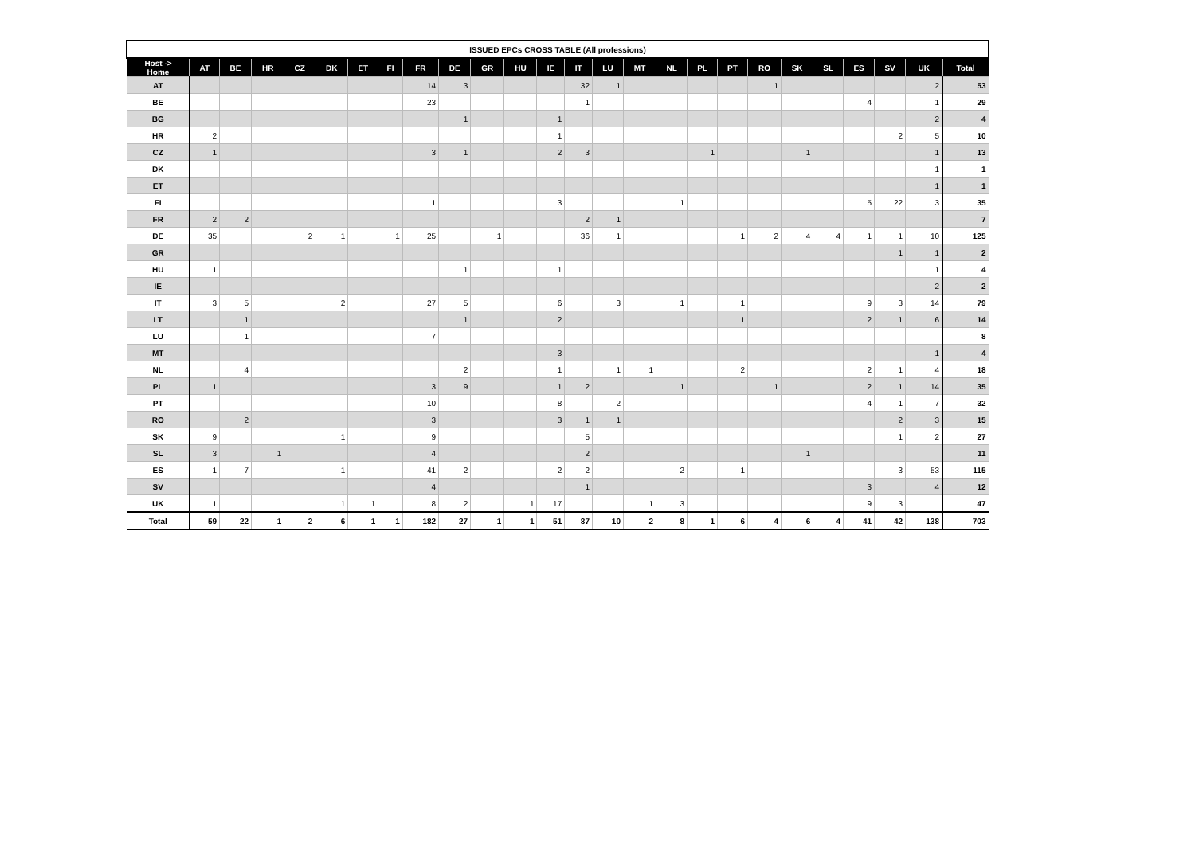| ISSUED EPCs CROSS TABLE (All professions) | | | | | | | | | | | | | | | | | | | | | | | | | |
| --- | --- | --- | --- | --- | --- | --- | --- | --- | --- | --- | --- | --- | --- | --- | --- | --- | --- | --- | --- | --- | --- | --- | --- | --- | --- |
| Host -> Home | AT | BE | HR | CZ | DK | ET | FI | FR | DE | GR | HU | IE | IT | LU | MT | NL | PL | PT | RO | SK | SL | ES | SV | UK | Total |
| AT | | | | | | | | 14 | 3 | | | | 32 | 1 | | | | | 1 | | | | | 2 | 53 |
| BE | | | | | | | | 23 | | | | | 1 | | | | | | | | | 4 | | 1 | 29 |
| BG | | | | | | | | | 1 | | | 1 | | | | | | | | | | | | 2 | 4 |
| HR | 2 | | | | | | | | | | | 1 | | | | | | | | | | | 2 | 5 | 10 |
| CZ | 1 | | | | | | | 3 | 1 | | | 2 | 3 | | | | 1 | | | 1 | | | | 1 | 13 |
| DK | | | | | | | | | | | | | | | | | | | | | | | | 1 | 1 |
| ET | | | | | | | | | | | | | | | | | | | | | | | | 1 | 1 |
| FI | | | | | | | | 1 | | | | 3 | | | | 1 | | | | | | 5 | 22 | 3 | 35 |
| FR | 2 | 2 | | | | | | | | | | | 2 | 1 | | | | | | | | | | | 7 |
| DE | 35 | | | 2 | 1 | | 1 | 25 | | 1 | | | 36 | 1 | | | | 1 | 2 | 4 | 4 | 1 | 1 | 10 | 125 |
| GR | | | | | | | | | | | | | | | | | | | | | | | 1 | 1 | 2 |
| HU | 1 | | | | | | | | 1 | | | 1 | | | | | | | | | | | | 1 | 4 |
| IE | | | | | | | | | | | | | | | | | | | | | | | | 2 | 2 |
| IT | 3 | 5 | | | 2 | | | 27 | 5 | | | 6 | | 3 | | 1 | | 1 | | | | 9 | 3 | 14 | 79 |
| LT | | 1 | | | | | | | 1 | | | 2 | | | | | | 1 | | | | 2 | 1 | 6 | 14 |
| LU | | 1 | | | | | | 7 | | | | | | | | | | | | | | | | | 8 |
| MT | | | | | | | | | | | | 3 | | | | | | | | | | | | 1 | 4 |
| NL | | 4 | | | | | | | 2 | | | 1 | | 1 | 1 | | | 2 | | | | 2 | 1 | 4 | 18 |
| PL | 1 | | | | | | | 3 | 9 | | | 1 | 2 | | | 1 | | | 1 | | | 2 | 1 | 14 | 35 |
| PT | | | | | | | | 10 | | | | 8 | | 2 | | | | | | | | 4 | 1 | 7 | 32 |
| RO | | 2 | | | | | | 3 | | | | 3 | 1 | 1 | | | | | | | | | 2 | 3 | 15 |
| SK | 9 | | | | 1 | | | 9 | | | | | 5 | | | | | | | | | | 1 | 2 | 27 |
| SL | 3 | | 1 | | | | | 4 | | | | | 2 | | | | | | | 1 | | | | | 11 |
| ES | 1 | 7 | | | 1 | | | 41 | 2 | | | 2 | 2 | | | 2 | | 1 | | | | | 3 | 53 | 115 |
| SV | | | | | | | | 4 | | | | | 1 | | | | | | | | | 3 | | 4 | 12 |
| UK | 1 | | | | 1 | 1 | | 8 | 2 | | 1 | 17 | | | 1 | 3 | | | | | | 9 | 3 | | 47 |
| Total | 59 | 22 | 1 | 2 | 6 | 1 | 1 | 182 | 27 | 1 | 1 | 51 | 87 | 10 | 2 | 8 | 1 | 6 | 4 | 6 | 4 | 41 | 42 | 138 | 703 |